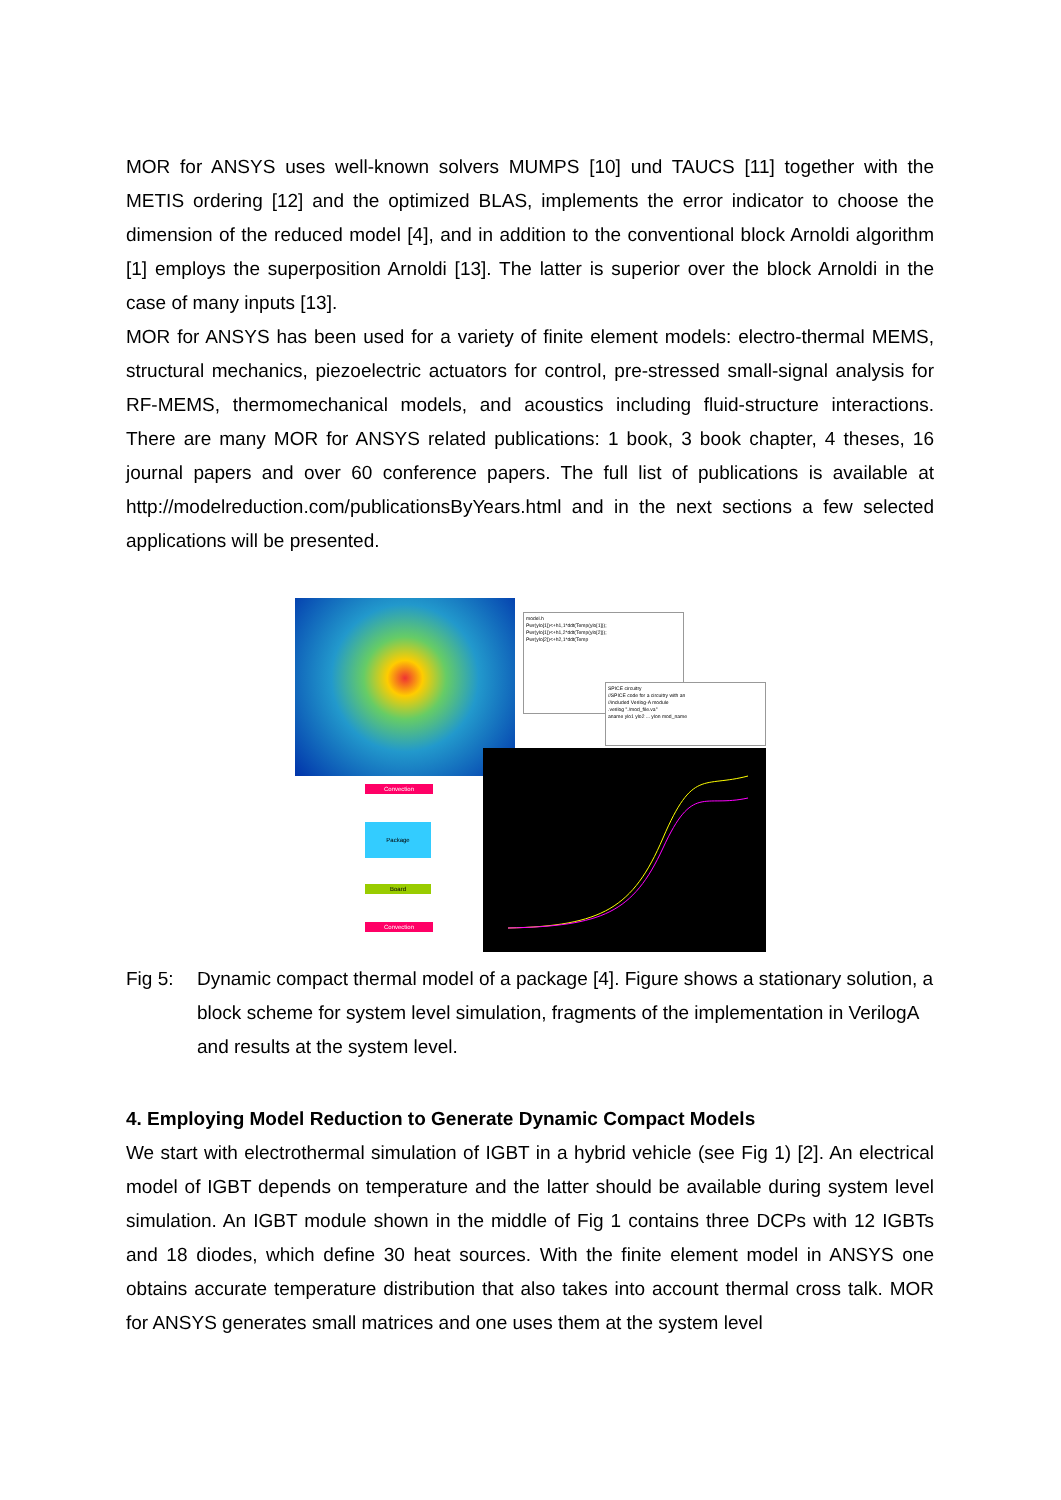MOR for ANSYS uses well-known solvers MUMPS [10] und TAUCS [11] together with the METIS ordering [12] and the optimized BLAS, implements the error indicator to choose the dimension of the reduced model [4], and in addition to the conventional block Arnoldi algorithm [1] employs the superposition Arnoldi [13]. The latter is superior over the block Arnoldi in the case of many inputs [13].
MOR for ANSYS has been used for a variety of finite element models: electro-thermal MEMS, structural mechanics, piezoelectric actuators for control, pre-stressed small-signal analysis for RF-MEMS, thermomechanical models, and acoustics including fluid-structure interactions. There are many MOR for ANSYS related publications: 1 book, 3 book chapter, 4 theses, 16 journal papers and over 60 conference papers. The full list of publications is available at http://modelreduction.com/publicationsByYears.html and in the next sections a few selected applications will be presented.
model.h
Pwr(ylo[1])<+h1,1*ddt(Temp(ylo[1]));
Pwr(ylo[1])<+h1,2*ddt(Temp(ylo[2]));
Pwr(ylo[2])<+h2,1*ddt(Temp
SPICE circuitry
//SPICE code for a circuitry with an
//included Verilog-A module
.verilog "./mod_file.va"
aname ylo1 ylo2 ... ylon mod_name
Convection
Package
Board
Convection
Fig 5: Dynamic compact thermal model of a package [4]. Figure shows a stationary solution, a block scheme for system level simulation, fragments of the implementation in VerilogA and results at the system level.
4. Employing Model Reduction to Generate Dynamic Compact Models
We start with electrothermal simulation of IGBT in a hybrid vehicle (see Fig 1) [2]. An electrical model of IGBT depends on temperature and the latter should be available during system level simulation. An IGBT module shown in the middle of Fig 1 contains three DCPs with 12 IGBTs and 18 diodes, which define 30 heat sources. With the finite element model in ANSYS one obtains accurate temperature distribution that also takes into account thermal cross talk. MOR for ANSYS generates small matrices and one uses them at the system level